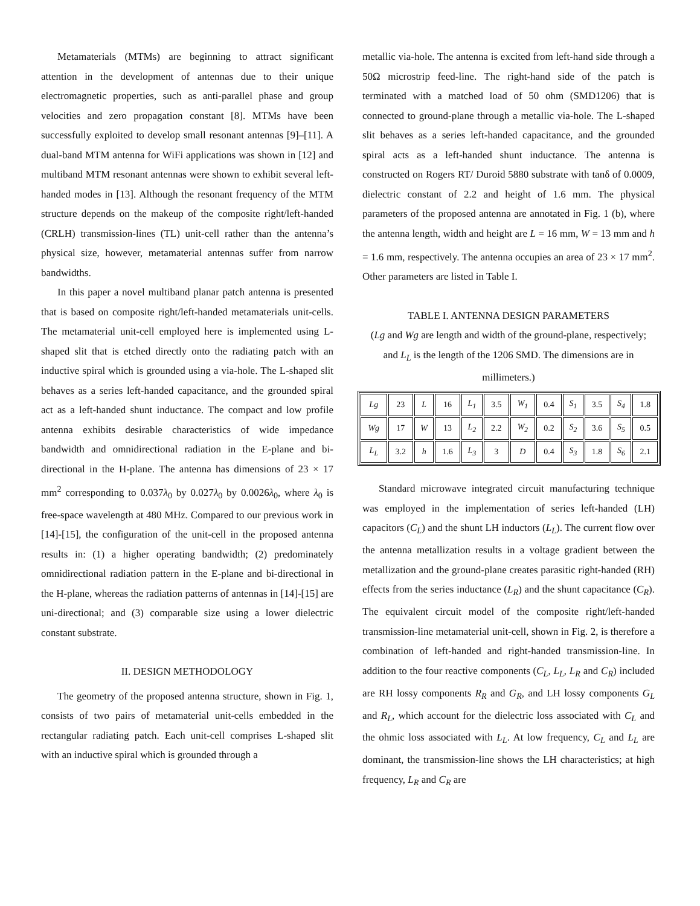Metamaterials (MTMs) are beginning to attract significant attention in the development of antennas due to their unique electromagnetic properties, such as anti-parallel phase and group velocities and zero propagation constant [8]. MTMs have been successfully exploited to develop small resonant antennas [9]–[11]. A dual-band MTM antenna for WiFi applications was shown in [12] and multiband MTM resonant antennas were shown to exhibit several left-handed modes in [13]. Although the resonant frequency of the MTM structure depends on the makeup of the composite right/left-handed (CRLH) transmission-lines (TL) unit-cell rather than the antenna’s physical size, however, metamaterial antennas suffer from narrow bandwidths.
In this paper a novel multiband planar patch antenna is presented that is based on composite right/left-handed metamaterials unit-cells. The metamaterial unit-cell employed here is implemented using L-shaped slit that is etched directly onto the radiating patch with an inductive spiral which is grounded using a via-hole. The L-shaped slit behaves as a series left-handed capacitance, and the grounded spiral act as a left-handed shunt inductance. The compact and low profile antenna exhibits desirable characteristics of wide impedance bandwidth and omnidirectional radiation in the E-plane and bi-directional in the H-plane. The antenna has dimensions of 23 × 17 mm<sup>2</sup> corresponding to 0.037λ<sub>0</sub> by 0.027λ<sub>0</sub> by 0.0026λ<sub>0</sub>, where λ<sub>0</sub> is free-space wavelength at 480 MHz. Compared to our previous work in [14]-[15], the configuration of the unit-cell in the proposed antenna results in: (1) a higher operating bandwidth; (2) predominately omnidirectional radiation pattern in the E-plane and bi-directional in the H-plane, whereas the radiation patterns of antennas in [14]-[15] are uni-directional; and (3) comparable size using a lower dielectric constant substrate.
II. DESIGN METHODOLOGY
The geometry of the proposed antenna structure, shown in Fig. 1, consists of two pairs of metamaterial unit-cells embedded in the rectangular radiating patch. Each unit-cell comprises L-shaped slit with an inductive spiral which is grounded through a
metallic via-hole. The antenna is excited from left-hand side through a 50Ω microstrip feed-line. The right-hand side of the patch is terminated with a matched load of 50 ohm (SMD1206) that is connected to ground-plane through a metallic via-hole. The L-shaped slit behaves as a series left-handed capacitance, and the grounded spiral acts as a left-handed shunt inductance. The antenna is constructed on Rogers RT/ Duroid 5880 substrate with tanδ of 0.0009, dielectric constant of 2.2 and height of 1.6 mm. The physical parameters of the proposed antenna are annotated in Fig. 1 (b), where the antenna length, width and height are L = 16 mm, W = 13 mm and h = 1.6 mm, respectively. The antenna occupies an area of 23 × 17 mm<sup>2</sup>. Other parameters are listed in Table I.
TABLE I. ANTENNA DESIGN PARAMETERS
(Lg and Wg are length and width of the ground-plane, respectively; and L<sub>L</sub> is the length of the 1206 SMD. The dimensions are in millimeters.)
| Lg | 23 | L | 16 | L<sub>1</sub> | 3.5 | W<sub>1</sub> | 0.4 | S<sub>1</sub> | 3.5 | S<sub>4</sub> | 1.8 |
| Wg | 17 | W | 13 | L<sub>2</sub> | 2.2 | W<sub>2</sub> | 0.2 | S<sub>2</sub> | 3.6 | S<sub>5</sub> | 0.5 |
| L<sub>L</sub> | 3.2 | h | 1.6 | L<sub>3</sub> | 3 | D | 0.4 | S<sub>3</sub> | 1.8 | S<sub>6</sub> | 2.1 |
Standard microwave integrated circuit manufacturing technique was employed in the implementation of series left-handed (LH) capacitors (C<sub>L</sub>) and the shunt LH inductors (L<sub>L</sub>). The current flow over the antenna metallization results in a voltage gradient between the metallization and the ground-plane creates parasitic right-handed (RH) effects from the series inductance (L<sub>R</sub>) and the shunt capacitance (C<sub>R</sub>). The equivalent circuit model of the composite right/left-handed transmission-line metamaterial unit-cell, shown in Fig. 2, is therefore a combination of left-handed and right-handed transmission-line. In addition to the four reactive components (C<sub>L</sub>, L<sub>L</sub>, L<sub>R</sub> and C<sub>R</sub>) included are RH lossy components R<sub>R</sub> and G<sub>R</sub>, and LH lossy components G<sub>L</sub> and R<sub>L</sub>, which account for the dielectric loss associated with C<sub>L</sub> and the ohmic loss associated with L<sub>L</sub>. At low frequency, C<sub>L</sub> and L<sub>L</sub> are dominant, the transmission-line shows the LH characteristics; at high frequency, L<sub>R</sub> and C<sub>R</sub> are